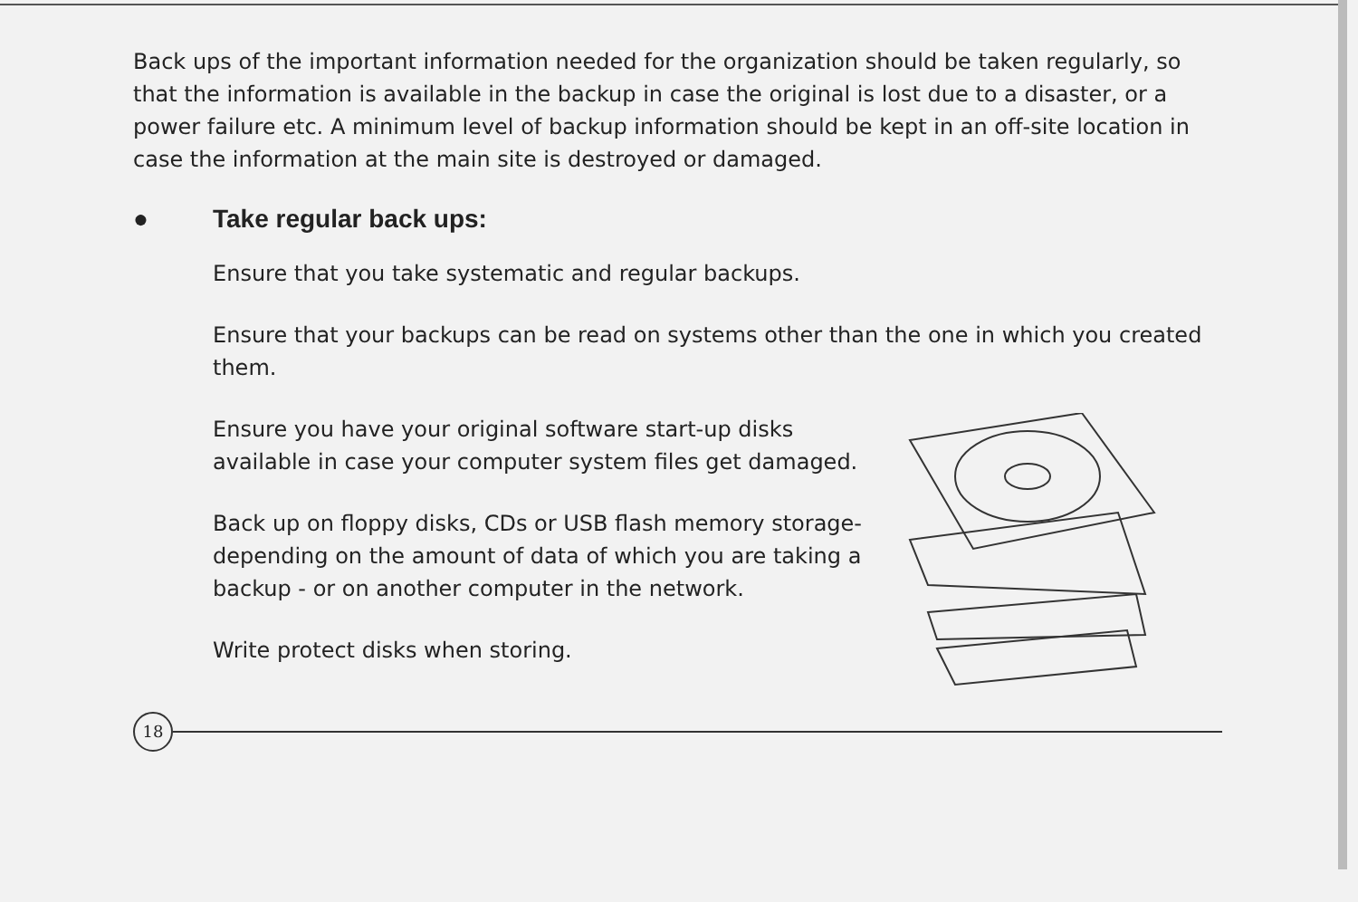Back ups of the important information needed for the organization should be taken regularly, so that the information is available in the backup in case the original is lost due to a disaster, or a power failure etc. A minimum level of backup information should be kept in an off-site location in case the information at the main site is destroyed or damaged.
● Take regular back ups:
Ensure that you take systematic and regular backups.
Ensure that your backups can be read on systems other than the one in which you created them.
Ensure you have your original software start-up disks available in case your computer system files get damaged.
Back up on floppy disks, CDs or USB flash memory storage-depending on the amount of data of which you are taking a backup - or on another computer in the network.
Write protect disks when storing.
18